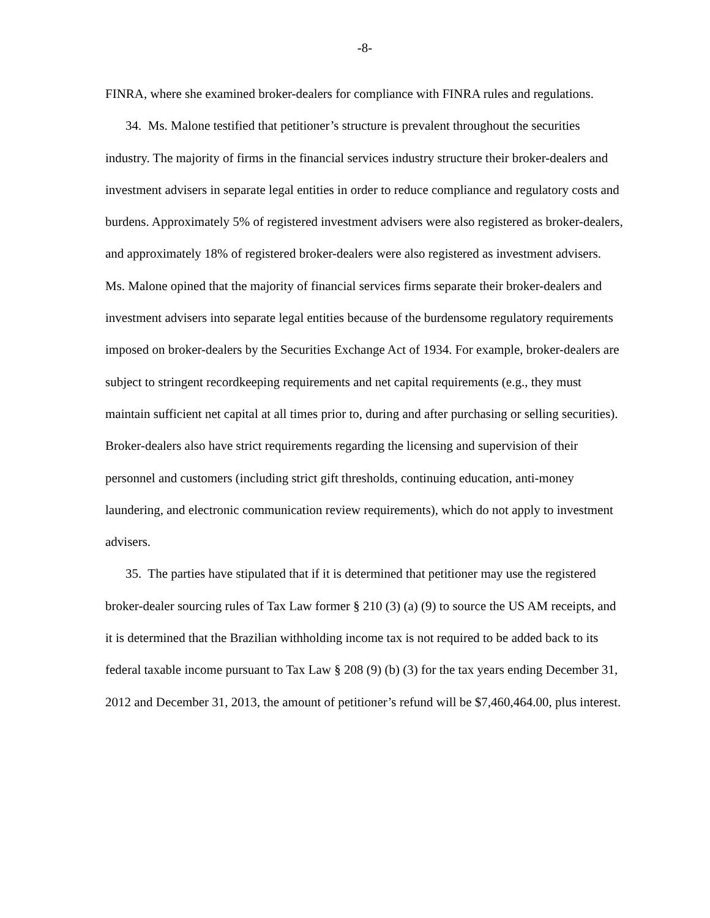-8-
FINRA, where she examined broker-dealers for compliance with FINRA rules and regulations.
34. Ms. Malone testified that petitioner’s structure is prevalent throughout the securities industry. The majority of firms in the financial services industry structure their broker-dealers and investment advisers in separate legal entities in order to reduce compliance and regulatory costs and burdens. Approximately 5% of registered investment advisers were also registered as broker-dealers, and approximately 18% of registered broker-dealers were also registered as investment advisers. Ms. Malone opined that the majority of financial services firms separate their broker-dealers and investment advisers into separate legal entities because of the burdensome regulatory requirements imposed on broker-dealers by the Securities Exchange Act of 1934. For example, broker-dealers are subject to stringent recordkeeping requirements and net capital requirements (e.g., they must maintain sufficient net capital at all times prior to, during and after purchasing or selling securities). Broker-dealers also have strict requirements regarding the licensing and supervision of their personnel and customers (including strict gift thresholds, continuing education, anti-money laundering, and electronic communication review requirements), which do not apply to investment advisers.
35. The parties have stipulated that if it is determined that petitioner may use the registered broker-dealer sourcing rules of Tax Law former § 210 (3) (a) (9) to source the US AM receipts, and it is determined that the Brazilian withholding income tax is not required to be added back to its federal taxable income pursuant to Tax Law § 208 (9) (b) (3) for the tax years ending December 31, 2012 and December 31, 2013, the amount of petitioner’s refund will be $7,460,464.00, plus interest.